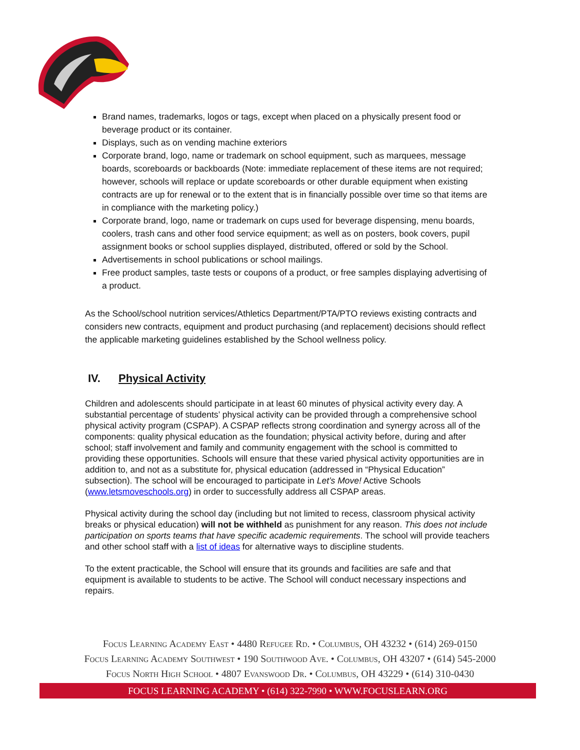Brand names, trademarks, logos or tags, except when placed on a physically present food or beverage product or its container.
Displays, such as on vending machine exteriors
Corporate brand, logo, name or trademark on school equipment, such as marquees, message boards, scoreboards or backboards (Note: immediate replacement of these items are not required; however, schools will replace or update scoreboards or other durable equipment when existing contracts are up for renewal or to the extent that is in financially possible over time so that items are in compliance with the marketing policy.)
Corporate brand, logo, name or trademark on cups used for beverage dispensing, menu boards, coolers, trash cans and other food service equipment; as well as on posters, book covers, pupil assignment books or school supplies displayed, distributed, offered or sold by the School.
Advertisements in school publications or school mailings.
Free product samples, taste tests or coupons of a product, or free samples displaying advertising of a product.
As the School/school nutrition services/Athletics Department/PTA/PTO reviews existing contracts and considers new contracts, equipment and product purchasing (and replacement) decisions should reflect the applicable marketing guidelines established by the School wellness policy.
IV. Physical Activity
Children and adolescents should participate in at least 60 minutes of physical activity every day. A substantial percentage of students’ physical activity can be provided through a comprehensive school physical activity program (CSPAP). A CSPAP reflects strong coordination and synergy across all of the components: quality physical education as the foundation; physical activity before, during and after school; staff involvement and family and community engagement with the school is committed to providing these opportunities. Schools will ensure that these varied physical activity opportunities are in addition to, and not as a substitute for, physical education (addressed in “Physical Education” subsection). The school will be encouraged to participate in Let’s Move! Active Schools (www.letsmoveschools.org) in order to successfully address all CSPAP areas.
Physical activity during the school day (including but not limited to recess, classroom physical activity breaks or physical education) will not be withheld as punishment for any reason. This does not include participation on sports teams that have specific academic requirements. The school will provide teachers and other school staff with a list of ideas for alternative ways to discipline students.
To the extent practicable, the School will ensure that its grounds and facilities are safe and that equipment is available to students to be active. The School will conduct necessary inspections and repairs.
Focus Learning Academy East • 4480 Refugee Rd. • Columbus, OH 43232 • (614) 269-0150
Focus Learning Academy Southwest • 190 Southwood Ave. • Columbus, OH 43207 • (614) 545-2000
Focus North High School • 4807 Evanswood Dr. • Columbus, OH 43229 • (614) 310-0430
FOCUS LEARNING ACADEMY • (614) 322-7990 • WWW.FOCUSLEARN.ORG